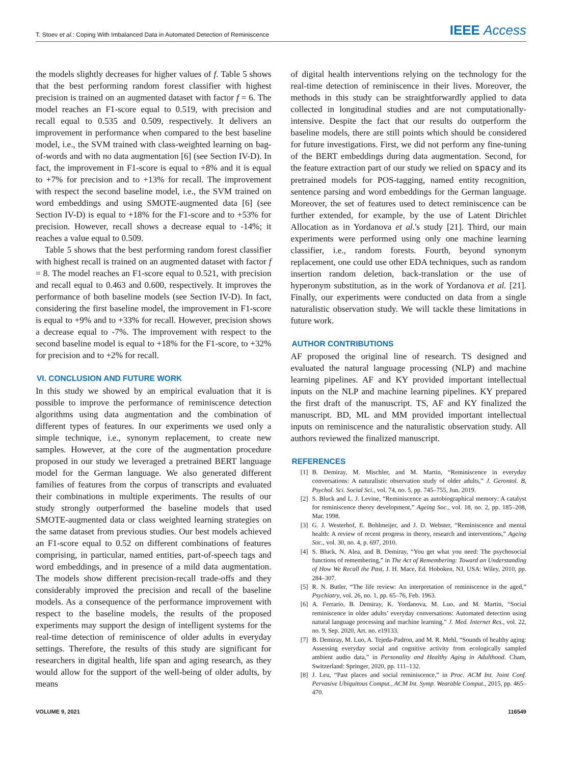T. Stoev et al.: Coping With Imbalanced Data in Automated Detection of Reminiscence
IEEE Access
the models slightly decreases for higher values of f. Table 5 shows that the best performing random forest classifier with highest precision is trained on an augmented dataset with factor f = 6. The model reaches an F1-score equal to 0.519, with precision and recall equal to 0.535 and 0.509, respectively. It delivers an improvement in performance when compared to the best baseline model, i.e., the SVM trained with class-weighted learning on bag-of-words and with no data augmentation [6] (see Section IV-D). In fact, the improvement in F1-score is equal to +8% and it is equal to +7% for precision and to +13% for recall. The improvement with respect the second baseline model, i.e., the SVM trained on word embeddings and using SMOTE-augmented data [6] (see Section IV-D) is equal to +18% for the F1-score and to +53% for precision. However, recall shows a decrease equal to -14%; it reaches a value equal to 0.509.
Table 5 shows that the best performing random forest classifier with highest recall is trained on an augmented dataset with factor f = 8. The model reaches an F1-score equal to 0.521, with precision and recall equal to 0.463 and 0.600, respectively. It improves the performance of both baseline models (see Section IV-D). In fact, considering the first baseline model, the improvement in F1-score is equal to +9% and to +33% for recall. However, precision shows a decrease equal to -7%. The improvement with respect to the second baseline model is equal to +18% for the F1-score, to +32% for precision and to +2% for recall.
VI. CONCLUSION AND FUTURE WORK
In this study we showed by an empirical evaluation that it is possible to improve the performance of reminiscence detection algorithms using data augmentation and the combination of different types of features. In our experiments we used only a simple technique, i.e., synonym replacement, to create new samples. However, at the core of the augmentation procedure proposed in our study we leveraged a pretrained BERT language model for the German language. We also generated different families of features from the corpus of transcripts and evaluated their combinations in multiple experiments. The results of our study strongly outperformed the baseline models that used SMOTE-augmented data or class weighted learning strategies on the same dataset from previous studies. Our best models achieved an F1-score equal to 0.52 on different combinations of features comprising, in particular, named entities, part-of-speech tags and word embeddings, and in presence of a mild data augmentation. The models show different precision-recall trade-offs and they considerably improved the precision and recall of the baseline models. As a consequence of the performance improvement with respect to the baseline models, the results of the proposed experiments may support the design of intelligent systems for the real-time detection of reminiscence of older adults in everyday settings. Therefore, the results of this study are significant for researchers in digital health, life span and aging research, as they would allow for the support of the well-being of older adults, by means
of digital health interventions relying on the technology for the real-time detection of reminiscence in their lives. Moreover, the methods in this study can be straightforwardly applied to data collected in longitudinal studies and are not computationally-intensive. Despite the fact that our results do outperform the baseline models, there are still points which should be considered for future investigations. First, we did not perform any fine-tuning of the BERT embeddings during data augmentation. Second, for the feature extraction part of our study we relied on spacy and its pretrained models for POS-tagging, named entity recognition, sentence parsing and word embeddings for the German language. Moreover, the set of features used to detect reminiscence can be further extended, for example, by the use of Latent Dirichlet Allocation as in Yordanova et al.'s study [21]. Third, our main experiments were performed using only one machine learning classifier, i.e., random forests. Fourth, beyond synonym replacement, one could use other EDA techniques, such as random insertion random deletion, back-translation or the use of hyperonym substitution, as in the work of Yordanova et al. [21]. Finally, our experiments were conducted on data from a single naturalistic observation study. We will tackle these limitations in future work.
AUTHOR CONTRIBUTIONS
AF proposed the original line of research. TS designed and evaluated the natural language processing (NLP) and machine learning pipelines. AF and KY provided important intellectual inputs on the NLP and machine learning pipelines. KY prepared the first draft of the manuscript. TS, AF and KY finalized the manuscript. BD, ML and MM provided important intellectual inputs on reminiscence and the naturalistic observation study. All authors reviewed the finalized manuscript.
REFERENCES
[1] B. Demiray, M. Mischler, and M. Martin, “Reminiscence in everyday conversations: A naturalistic observation study of older adults,” J. Gerontol. B, Psychol. Sci. Social Sci., vol. 74, no. 5, pp. 745–755, Jun. 2019.
[2] S. Bluck and L. J. Levine, “Reminiscence as autobiographical memory: A catalyst for reminiscence theory development,” Ageing Soc., vol. 18, no. 2, pp. 185–208, Mar. 1998.
[3] G. J. Westerhof, E. Bohlmeijer, and J. D. Webster, “Reminiscence and mental health: A review of recent progress in theory, research and interventions,” Ageing Soc., vol. 30, no. 4, p. 697, 2010.
[4] S. Bluck, N. Alea, and B. Demiray, “You get what you need: The psychosocial functions of remembering,” in The Act of Remembering: Toward an Understanding of How We Recall the Past, J. H. Mace, Ed. Hoboken, NJ, USA: Wiley, 2010, pp. 284–307.
[5] R. N. Butler, “The life review: An interpretation of reminiscence in the aged,” Psychiatry, vol. 26, no. 1, pp. 65–76, Feb. 1963.
[6] A. Ferrario, B. Demiray, K. Yordanova, M. Luo, and M. Martin, “Social reminiscence in older adults’ everyday conversations: Automated detection using natural language processing and machine learning,” J. Med. Internet Res., vol. 22, no. 9, Sep. 2020, Art. no. e19133.
[7] B. Demiray, M. Luo, A. Tejeda-Padron, and M. R. Mehl, “Sounds of healthy aging: Assessing everyday social and cognitive activity from ecologically sampled ambient audio data,” in Personality and Healthy Aging in Adulthood. Cham, Switzerland: Springer, 2020, pp. 111–132.
[8] J. Leu, “Past places and social reminiscence,” in Proc. ACM Int. Joint Conf. Pervasive Ubiquitous Comput., ACM Int. Symp. Wearable Comput., 2015, pp. 465–470.
VOLUME 9, 2021 116549